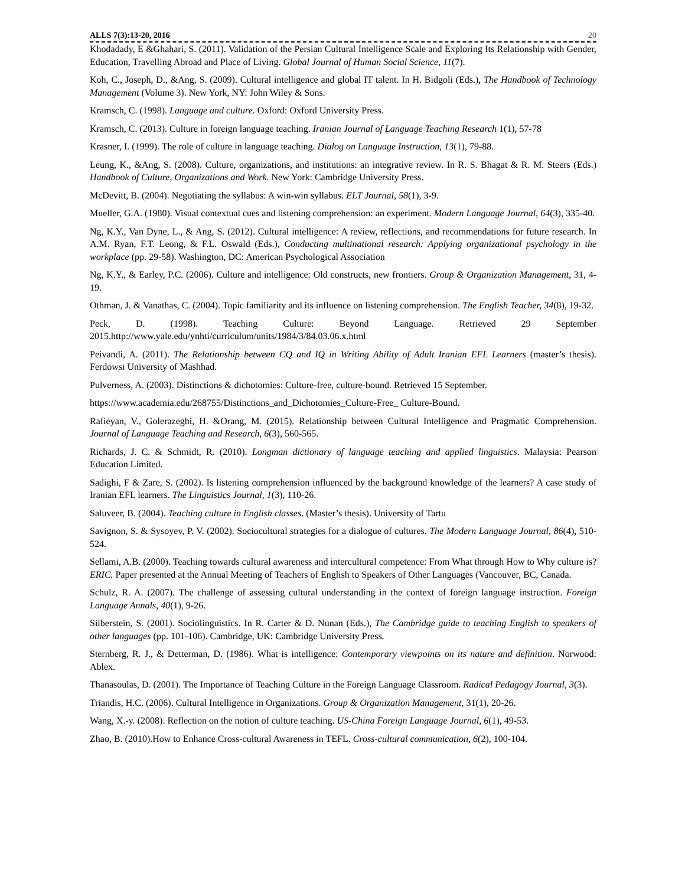ALLS 7(3):13-20, 2016 20
Khodadady, E &Ghahari, S. (2011). Validation of the Persian Cultural Intelligence Scale and Exploring Its Relationship with Gender, Education, Travelling Abroad and Place of Living. Global Journal of Human Social Science, 11(7).
Koh, C., Joseph, D., &Ang, S. (2009). Cultural intelligence and global IT talent. In H. Bidgoli (Eds.), The Handbook of Technology Management (Volume 3). New York, NY: John Wiley & Sons.
Kramsch, C. (1998). Language and culture. Oxford: Oxford University Press.
Kramsch, C. (2013). Culture in foreign language teaching. Iranian Journal of Language Teaching Research 1(1), 57-78
Krasner, I. (1999). The role of culture in language teaching. Dialog on Language Instruction, 13(1), 79-88.
Leung, K., &Ang, S. (2008). Culture, organizations, and institutions: an integrative review. In R. S. Bhagat & R. M. Steers (Eds.) Handbook of Culture, Organizations and Work. New York: Cambridge University Press.
McDevitt, B. (2004). Negotiating the syllabus: A win-win syllabus. ELT Journal, 58(1), 3-9.
Mueller, G.A. (1980). Visual contextual cues and listening comprehension: an experiment. Modern Language Journal, 64(3), 335-40.
Ng, K.Y., Van Dyne, L., & Ang, S. (2012). Cultural intelligence: A review, reflections, and recommendations for future research. In A.M. Ryan, F.T. Leong, & F.L. Oswald (Eds.), Conducting multinational research: Applying organizational psychology in the workplace (pp. 29-58). Washington, DC: American Psychological Association
Ng, K.Y., & Earley, P.C. (2006). Culture and intelligence: Old constructs, new frontiers. Group & Organization Management, 31, 4-19.
Othman, J. & Vanathas, C. (2004). Topic familiarity and its influence on listening comprehension. The English Teacher, 34(8), 19-32.
Peck, D. (1998). Teaching Culture: Beyond Language. Retrieved 29 September 2015.http://www.yale.edu/ynhti/curriculum/units/1984/3/84.03.06.x.html
Peivandi, A. (2011). The Relationship between CQ and IQ in Writing Ability of Adult Iranian EFL Learners (master’s thesis). Ferdowsi University of Mashhad.
Pulverness, A. (2003). Distinctions & dichotomies: Culture-free, culture-bound. Retrieved 15 September.
https://www.academia.edu/268755/Distinctions_and_Dichotomies_Culture-Free_ Culture-Bound.
Rafieyan, V., Golerazeghi, H. &Orang, M. (2015). Relationship between Cultural Intelligence and Pragmatic Comprehension. Journal of Language Teaching and Research, 6(3), 560-565.
Richards, J. C. & Schmidt, R. (2010). Longman dictionary of language teaching and applied linguistics. Malaysia: Pearson Education Limited.
Sadighi, F & Zare, S. (2002). Is listening comprehension influenced by the background knowledge of the learners? A case study of Iranian EFL learners. The Linguistics Journal, 1(3), 110-26.
Saluveer, B. (2004). Teaching culture in English classes. (Master’s thesis). University of Tartu
Savignon, S. & Sysoyev, P. V. (2002). Sociocultural strategies for a dialogue of cultures. The Modern Language Journal, 86(4), 510-524.
Sellami, A.B. (2000). Teaching towards cultural awareness and intercultural competence: From What through How to Why culture is?ERIC. Paper presented at the Annual Meeting of Teachers of English to Speakers of Other Languages (Vancouver, BC, Canada.
Schulz, R. A. (2007). The challenge of assessing cultural understanding in the context of foreign language instruction. Foreign Language Annals, 40(1), 9-26.
Silberstein, S. (2001). Sociolinguistics. In R. Carter & D. Nunan (Eds.), The Cambridge guide to teaching English to speakers of other languages (pp. 101-106). Cambridge, UK: Cambridge University Press.
Sternberg, R. J., & Detterman, D. (1986). What is intelligence: Contemporary viewpoints on its nature and definition. Norwood: Ablex.
Thanasoulas, D. (2001). The Importance of Teaching Culture in the Foreign Language Classroom. Radical Pedagogy Journal, 3(3).
Triandis, H.C. (2006). Cultural Intelligence in Organizations. Group & Organization Management, 31(1), 20-26.
Wang, X.-y. (2008). Reflection on the notion of culture teaching. US-China Foreign Language Journal, 6(1), 49-53.
Zhao, B. (2010).How to Enhance Cross-cultural Awareness in TEFL. Cross-cultural communication, 6(2), 100-104.